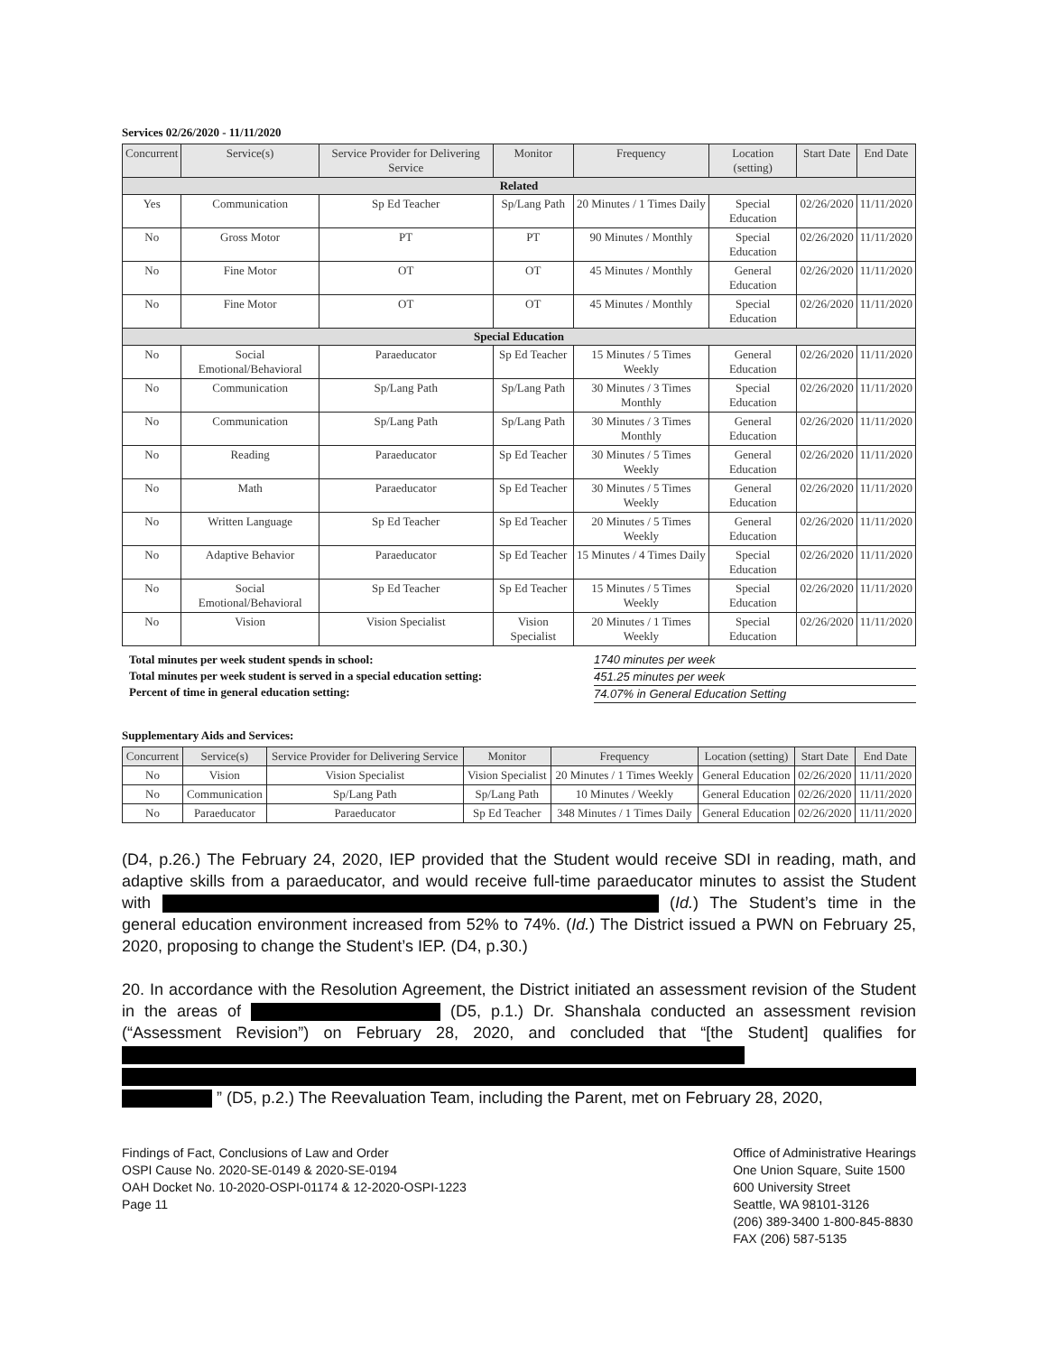Services 02/26/2020 - 11/11/2020
| Concurrent | Service(s) | Service Provider for Delivering Service | Monitor | Frequency | Location (setting) | Start Date | End Date |
| --- | --- | --- | --- | --- | --- | --- | --- |
| Related | | | | | | | |
| Yes | Communication | Sp Ed Teacher | Sp/Lang Path | 20 Minutes / 1 Times Daily | Special Education | 02/26/2020 | 11/11/2020 |
| No | Gross Motor | PT | PT | 90 Minutes / Monthly | Special Education | 02/26/2020 | 11/11/2020 |
| No | Fine Motor | OT | OT | 45 Minutes / Monthly | General Education | 02/26/2020 | 11/11/2020 |
| No | Fine Motor | OT | OT | 45 Minutes / Monthly | Special Education | 02/26/2020 | 11/11/2020 |
| Special Education | | | | | | | |
| No | Social Emotional/Behavioral | Paraeducator | Sp Ed Teacher | 15 Minutes / 5 Times Weekly | General Education | 02/26/2020 | 11/11/2020 |
| No | Communication | Sp/Lang Path | Sp/Lang Path | 30 Minutes / 3 Times Monthly | Special Education | 02/26/2020 | 11/11/2020 |
| No | Communication | Sp/Lang Path | Sp/Lang Path | 30 Minutes / 3 Times Monthly | General Education | 02/26/2020 | 11/11/2020 |
| No | Reading | Paraeducator | Sp Ed Teacher | 30 Minutes / 5 Times Weekly | General Education | 02/26/2020 | 11/11/2020 |
| No | Math | Paraeducator | Sp Ed Teacher | 30 Minutes / 5 Times Weekly | General Education | 02/26/2020 | 11/11/2020 |
| No | Written Language | Sp Ed Teacher | Sp Ed Teacher | 20 Minutes / 5 Times Weekly | General Education | 02/26/2020 | 11/11/2020 |
| No | Adaptive Behavior | Paraeducator | Sp Ed Teacher | 15 Minutes / 4 Times Daily | Special Education | 02/26/2020 | 11/11/2020 |
| No | Social Emotional/Behavioral | Sp Ed Teacher | Sp Ed Teacher | 15 Minutes / 5 Times Weekly | Special Education | 02/26/2020 | 11/11/2020 |
| No | Vision | Vision Specialist | Vision Specialist | 20 Minutes / 1 Times Weekly | Special Education | 02/26/2020 | 11/11/2020 |
Total minutes per week student spends in school:
Total minutes per week student is served in a special education setting:
Percent of time in general education setting:
1740 minutes per week
451.25 minutes per week
74.07% in General Education Setting
Supplementary Aids and Services:
| Concurrent | Service(s) | Service Provider for Delivering Service | Monitor | Frequency | Location (setting) | Start Date | End Date |
| --- | --- | --- | --- | --- | --- | --- | --- |
| No | Vision | Vision Specialist | Vision Specialist | 20 Minutes / 1 Times Weekly | General Education | 02/26/2020 | 11/11/2020 |
| No | Communication | Sp/Lang Path | Sp/Lang Path | 10 Minutes / Weekly | General Education | 02/26/2020 | 11/11/2020 |
| No | Paraeducator | Paraeducator | Sp Ed Teacher | 348 Minutes / 1 Times Daily | General Education | 02/26/2020 | 11/11/2020 |
(D4, p.26.) The February 24, 2020, IEP provided that the Student would receive SDI in reading, math, and adaptive skills from a paraeducator, and would receive full-time paraeducator minutes to assist the Student with (Id.) The Student’s time in the general education environment increased from 52% to 74%. (Id.) The District issued a PWN on February 25, 2020, proposing to change the Student’s IEP. (D4, p.30.)
20. In accordance with the Resolution Agreement, the District initiated an assessment revision of the Student in the areas of (D5, p.1.) Dr. Shanshala conducted an assessment revision (“Assessment Revision”) on February 28, 2020, and concluded that “[the Student] qualifies for ” (D5, p.2.) The Reevaluation Team, including the Parent, met on February 28, 2020,
Findings of Fact, Conclusions of Law and Order
OSPI Cause No. 2020-SE-0149 & 2020-SE-0194
OAH Docket No. 10-2020-OSPI-01174 & 12-2020-OSPI-1223
Page 11
Office of Administrative Hearings
One Union Square, Suite 1500
600 University Street
Seattle, WA 98101-3126
(206) 389-3400 1-800-845-8830
FAX (206) 587-5135